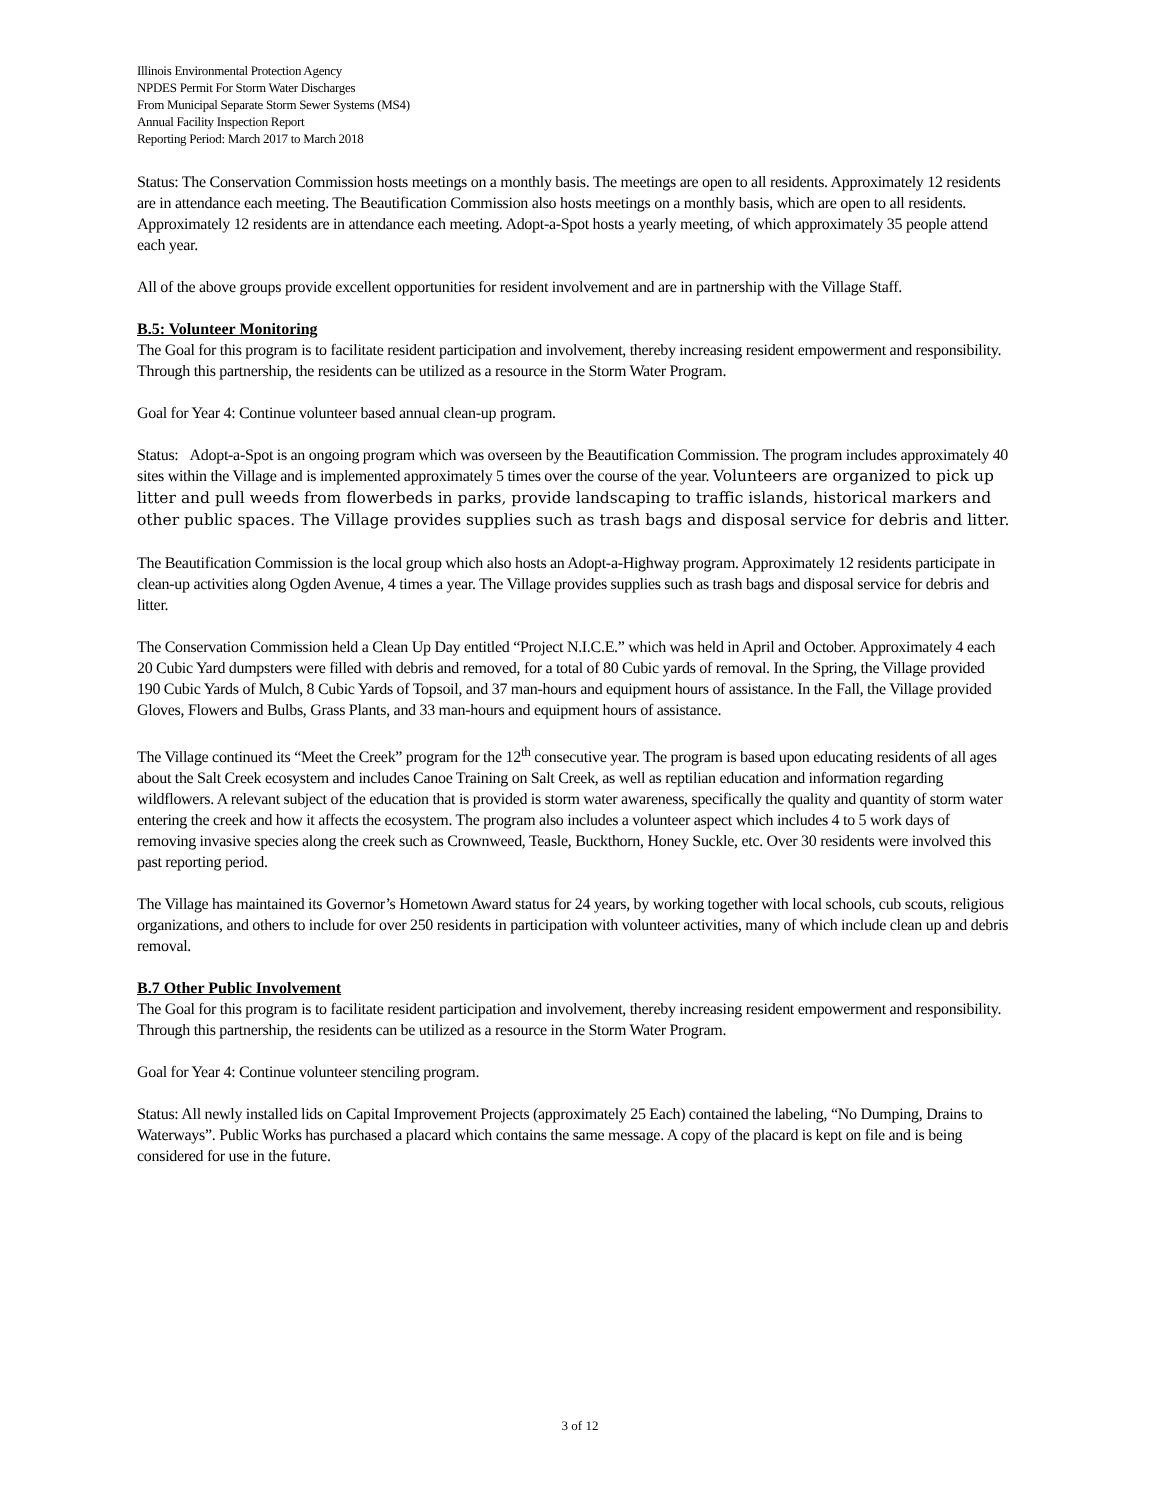Illinois Environmental Protection Agency
NPDES Permit For Storm Water Discharges
From Municipal Separate Storm Sewer Systems (MS4)
Annual Facility Inspection Report
Reporting Period: March 2017 to March 2018
Status: The Conservation Commission hosts meetings on a monthly basis. The meetings are open to all residents. Approximately 12 residents are in attendance each meeting. The Beautification Commission also hosts meetings on a monthly basis, which are open to all residents. Approximately 12 residents are in attendance each meeting. Adopt-a-Spot hosts a yearly meeting, of which approximately 35 people attend each year.
All of the above groups provide excellent opportunities for resident involvement and are in partnership with the Village Staff.
B.5: Volunteer Monitoring
The Goal for this program is to facilitate resident participation and involvement, thereby increasing resident empowerment and responsibility. Through this partnership, the residents can be utilized as a resource in the Storm Water Program.
Goal for Year 4: Continue volunteer based annual clean-up program.
Status: Adopt-a-Spot is an ongoing program which was overseen by the Beautification Commission. The program includes approximately 40 sites within the Village and is implemented approximately 5 times over the course of the year. Volunteers are organized to pick up litter and pull weeds from flowerbeds in parks, provide landscaping to traffic islands, historical markers and other public spaces. The Village provides supplies such as trash bags and disposal service for debris and litter.
The Beautification Commission is the local group which also hosts an Adopt-a-Highway program. Approximately 12 residents participate in clean-up activities along Ogden Avenue, 4 times a year. The Village provides supplies such as trash bags and disposal service for debris and litter.
The Conservation Commission held a Clean Up Day entitled “Project N.I.C.E.” which was held in April and October. Approximately 4 each 20 Cubic Yard dumpsters were filled with debris and removed, for a total of 80 Cubic yards of removal. In the Spring, the Village provided 190 Cubic Yards of Mulch, 8 Cubic Yards of Topsoil, and 37 man-hours and equipment hours of assistance. In the Fall, the Village provided Gloves, Flowers and Bulbs, Grass Plants, and 33 man-hours and equipment hours of assistance.
The Village continued its “Meet the Creek” program for the 12<sup>th</sup> consecutive year. The program is based upon educating residents of all ages about the Salt Creek ecosystem and includes Canoe Training on Salt Creek, as well as reptilian education and information regarding wildflowers. A relevant subject of the education that is provided is storm water awareness, specifically the quality and quantity of storm water entering the creek and how it affects the ecosystem. The program also includes a volunteer aspect which includes 4 to 5 work days of removing invasive species along the creek such as Crownweed, Teasle, Buckthorn, Honey Suckle, etc. Over 30 residents were involved this past reporting period.
The Village has maintained its Governor’s Hometown Award status for 24 years, by working together with local schools, cub scouts, religious organizations, and others to include for over 250 residents in participation with volunteer activities, many of which include clean up and debris removal.
B.7 Other Public Involvement
The Goal for this program is to facilitate resident participation and involvement, thereby increasing resident empowerment and responsibility. Through this partnership, the residents can be utilized as a resource in the Storm Water Program.
Goal for Year 4: Continue volunteer stenciling program.
Status: All newly installed lids on Capital Improvement Projects (approximately 25 Each) contained the labeling, “No Dumping, Drains to Waterways”. Public Works has purchased a placard which contains the same message. A copy of the placard is kept on file and is being considered for use in the future.
3 of 12